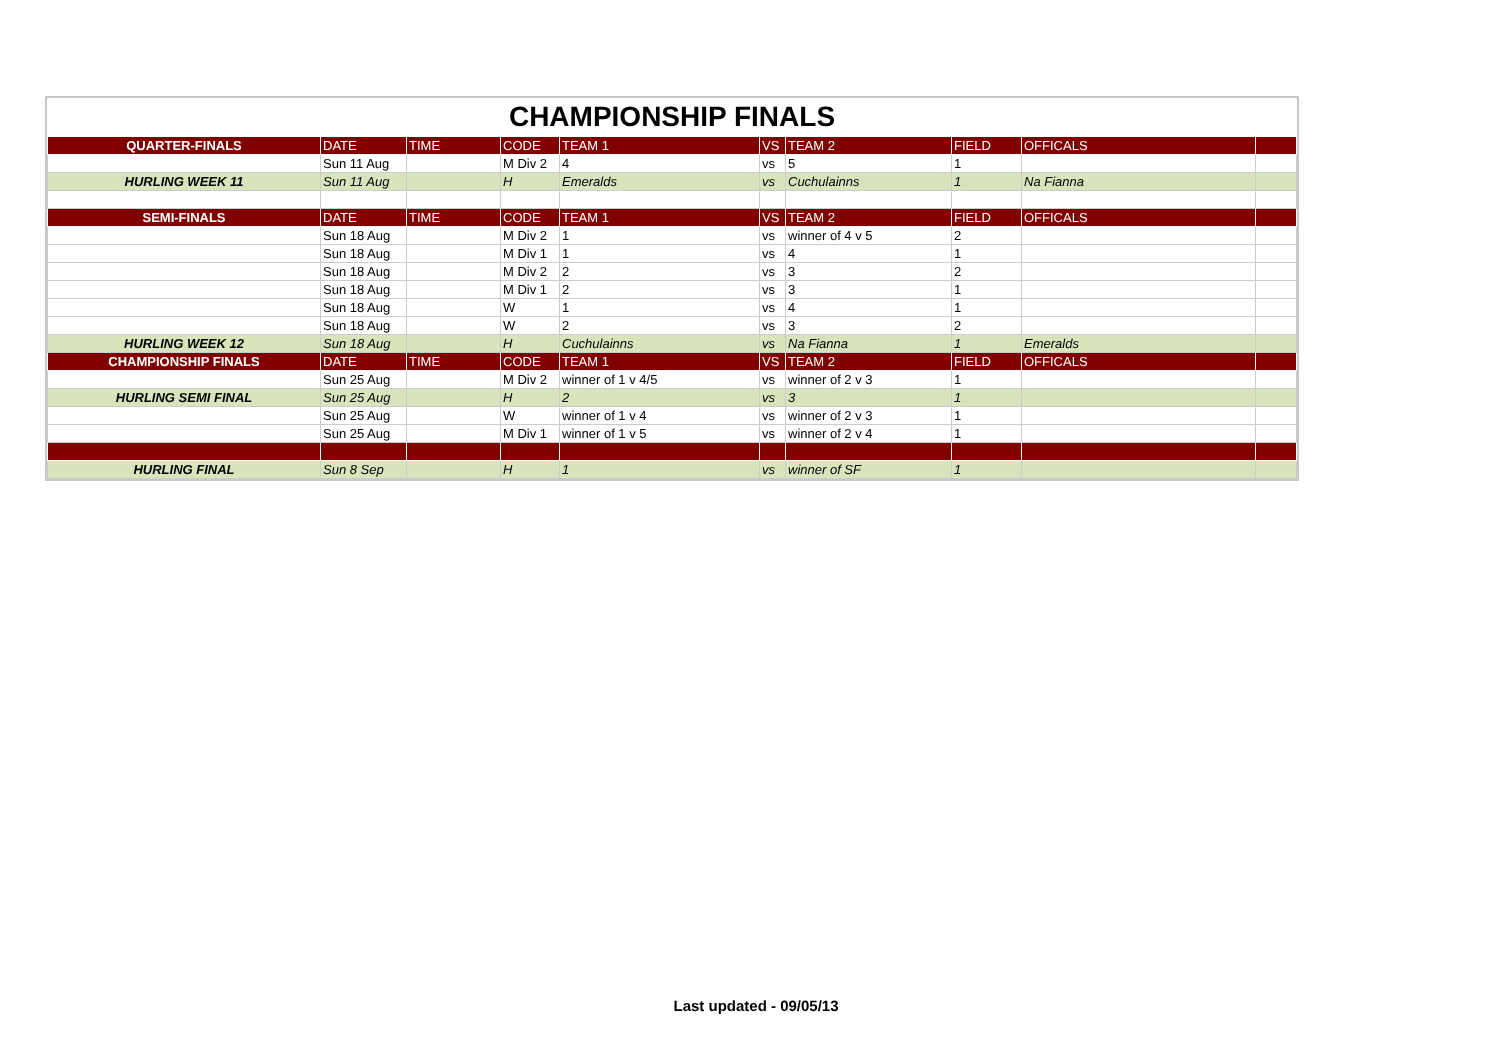CHAMPIONSHIP FINALS
| QUARTER-FINALS | DATE | TIME | CODE | TEAM 1 | VS | TEAM 2 | FIELD | OFFICALS | |
| --- | --- | --- | --- | --- | --- | --- | --- | --- | --- |
| | Sun 11 Aug | | M Div 2 | 4 | vs | 5 | 1 | | |
| HURLING WEEK 11 | Sun 11 Aug | | H | Emeralds | vs | Cuchulainns | 1 | Na Fianna | |
| SEMI-FINALS | DATE | TIME | CODE | TEAM 1 | VS | TEAM 2 | FIELD | OFFICALS | |
| | Sun 18 Aug | | M Div 2 | 1 | vs | winner of 4 v 5 | 2 | | |
| | Sun 18 Aug | | M Div 1 | 1 | vs | 4 | 1 | | |
| | Sun 18 Aug | | M Div 2 | 2 | vs | 3 | 2 | | |
| | Sun 18 Aug | | M Div 1 | 2 | vs | 3 | 1 | | |
| | Sun 18 Aug | | W | 1 | vs | 4 | 1 | | |
| | Sun 18 Aug | | W | 2 | vs | 3 | 2 | | |
| HURLING WEEK 12 | Sun 18 Aug | | H | Cuchulainns | vs | Na Fianna | 1 | Emeralds | |
| CHAMPIONSHIP FINALS | DATE | TIME | CODE | TEAM 1 | VS | TEAM 2 | FIELD | OFFICALS | |
| | Sun 25 Aug | | M Div 2 | winner of 1 v 4/5 | vs | winner of 2 v 3 | 1 | | |
| HURLING SEMI FINAL | Sun 25 Aug | | H | 2 | vs | 3 | 1 | | |
| | Sun 25 Aug | | W | winner of 1 v 4 | vs | winner of 2 v 3 | 1 | | |
| | Sun 25 Aug | | M Div 1 | winner of 1 v 5 | vs | winner of 2 v 4 | 1 | | |
| HURLING FINAL | Sun 8 Sep | | H | 1 | vs | winner of SF | 1 | | |
Last updated - 09/05/13